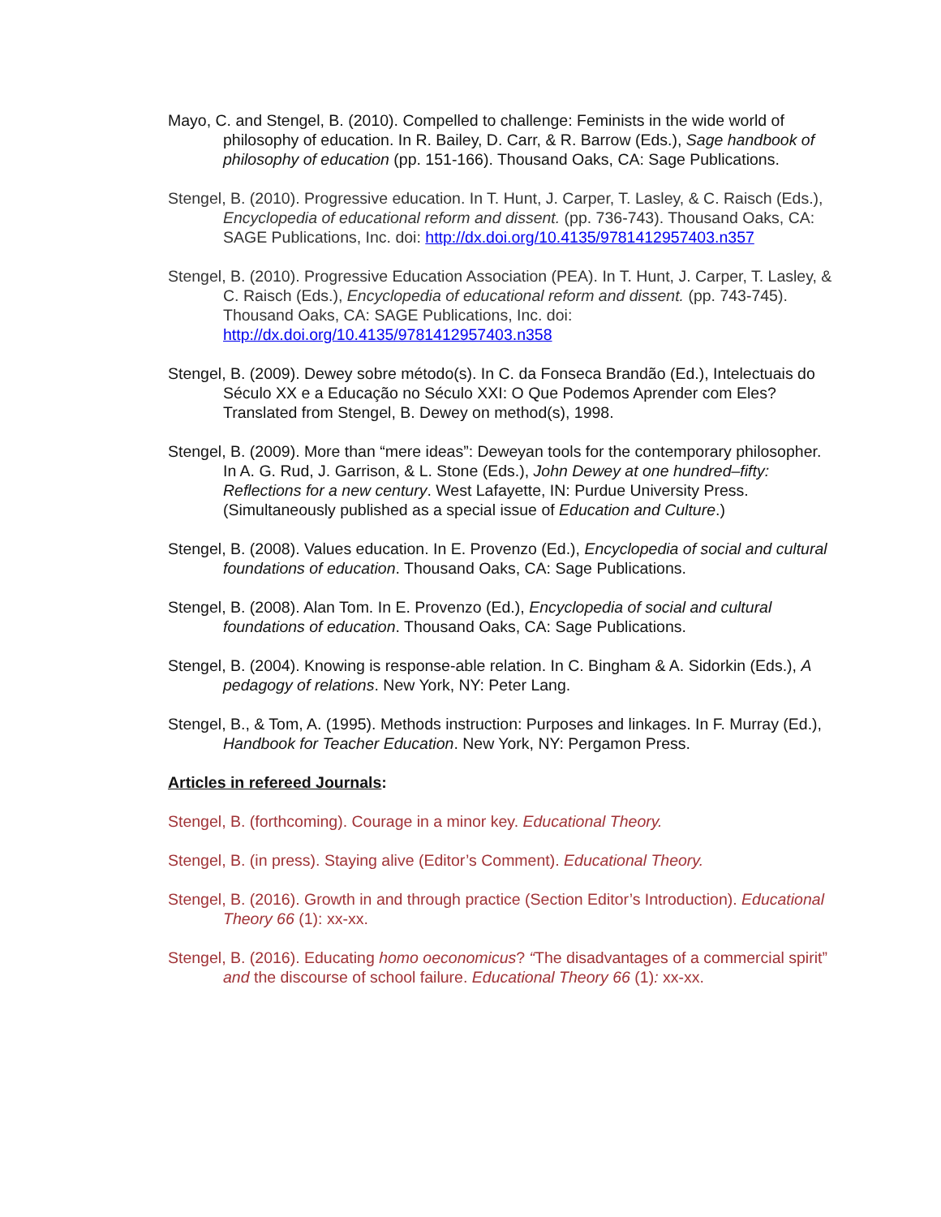Mayo, C. and Stengel, B. (2010). Compelled to challenge: Feminists in the wide world of philosophy of education. In R. Bailey, D. Carr, & R. Barrow (Eds.), Sage handbook of philosophy of education (pp. 151-166). Thousand Oaks, CA: Sage Publications.
Stengel, B. (2010). Progressive education. In T. Hunt, J. Carper, T. Lasley, & C. Raisch (Eds.), Encyclopedia of educational reform and dissent. (pp. 736-743). Thousand Oaks, CA: SAGE Publications, Inc. doi: http://dx.doi.org/10.4135/9781412957403.n357
Stengel, B. (2010). Progressive Education Association (PEA). In T. Hunt, J. Carper, T. Lasley, & C. Raisch (Eds.), Encyclopedia of educational reform and dissent. (pp. 743-745). Thousand Oaks, CA: SAGE Publications, Inc. doi: http://dx.doi.org/10.4135/9781412957403.n358
Stengel, B. (2009). Dewey sobre método(s). In C. da Fonseca Brandão (Ed.), Intelectuais do Século XX e a Educação no Século XXI: O Que Podemos Aprender com Eles? Translated from Stengel, B. Dewey on method(s), 1998.
Stengel, B. (2009). More than “mere ideas”: Deweyan tools for the contemporary philosopher. In A. G. Rud, J. Garrison, & L. Stone (Eds.), John Dewey at one hundred–fifty: Reflections for a new century. West Lafayette, IN: Purdue University Press. (Simultaneously published as a special issue of Education and Culture.)
Stengel, B. (2008). Values education. In E. Provenzo (Ed.), Encyclopedia of social and cultural foundations of education. Thousand Oaks, CA: Sage Publications.
Stengel, B. (2008). Alan Tom. In E. Provenzo (Ed.), Encyclopedia of social and cultural foundations of education. Thousand Oaks, CA: Sage Publications.
Stengel, B. (2004). Knowing is response-able relation. In C. Bingham & A. Sidorkin (Eds.), A pedagogy of relations. New York, NY: Peter Lang.
Stengel, B., & Tom, A. (1995). Methods instruction: Purposes and linkages. In F. Murray (Ed.), Handbook for Teacher Education. New York, NY: Pergamon Press.
Articles in refereed Journals:
Stengel, B. (forthcoming). Courage in a minor key. Educational Theory.
Stengel, B. (in press). Staying alive (Editor’s Comment). Educational Theory.
Stengel, B. (2016). Growth in and through practice (Section Editor’s Introduction). Educational Theory 66 (1): xx-xx.
Stengel, B. (2016). Educating homo oeconomicus? “The disadvantages of a commercial spirit” and the discourse of school failure. Educational Theory 66 (1): xx-xx.